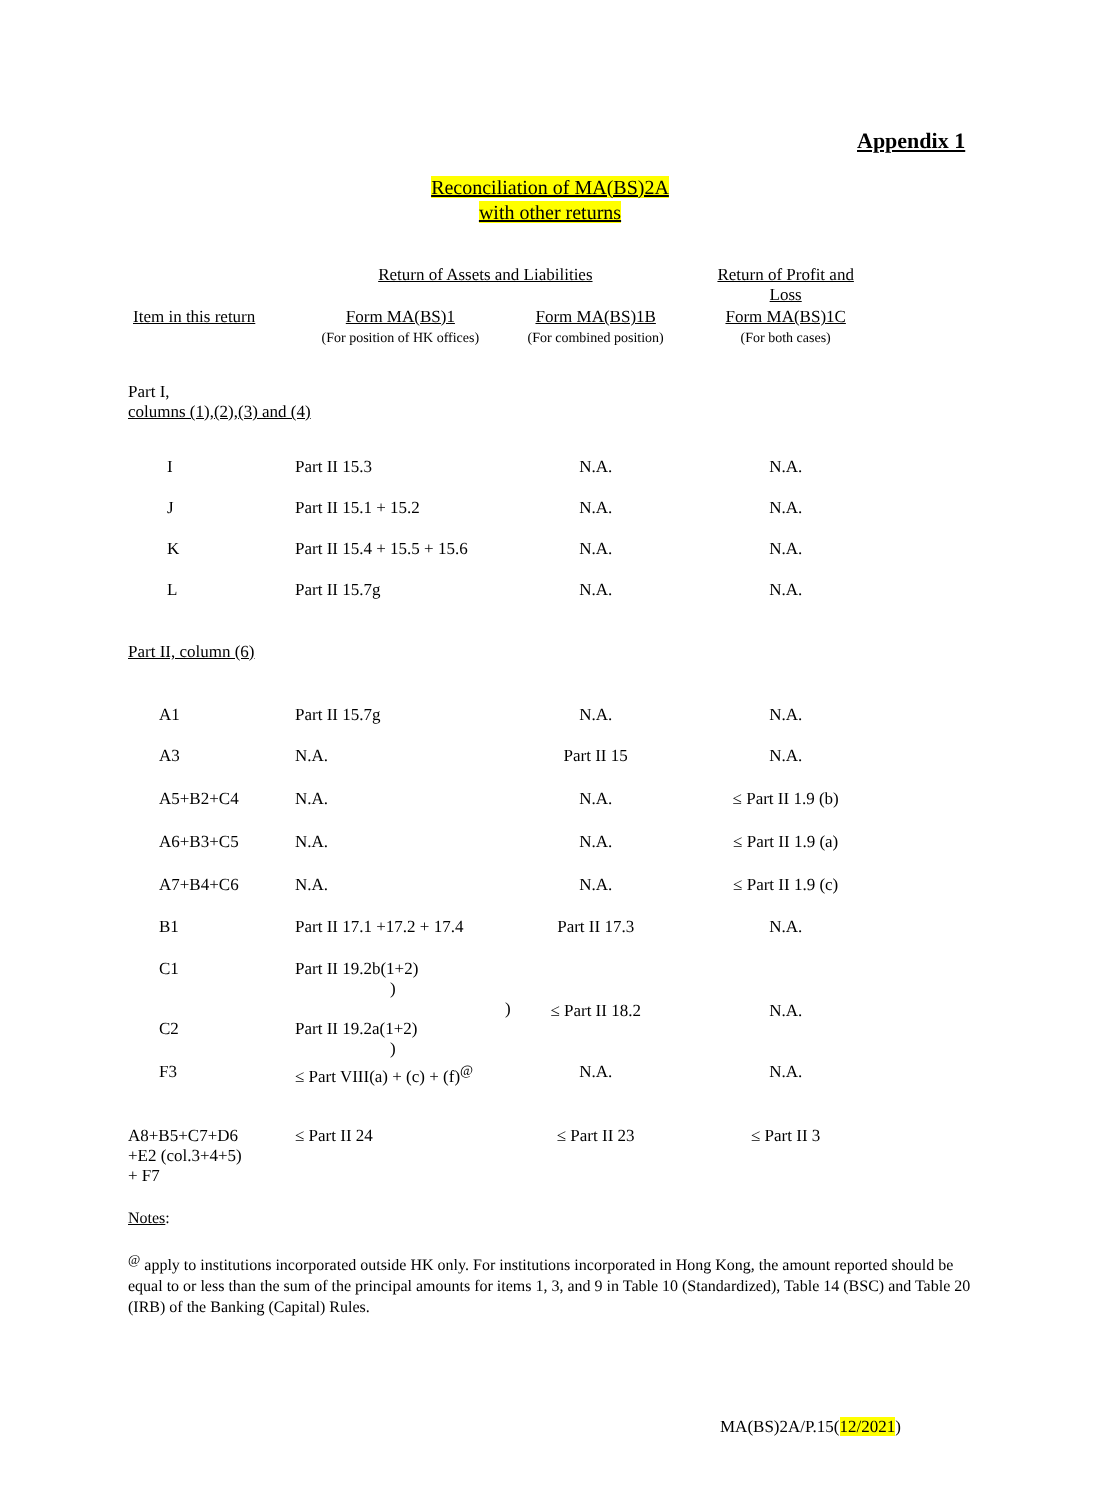Appendix 1
Reconciliation of MA(BS)2A
with other returns
| | Return of Assets and Liabilities | | | Return of Profit and Loss |
| Item in this return | Form MA(BS)1 (For position of HK offices) | Form MA(BS)1B (For combined position) | | Form MA(BS)1C (For both cases) |
| Part I, columns (1),(2),(3) and (4) | | | | |
| I | Part II 15.3 | N.A. | | N.A. |
| J | Part II 15.1 + 15.2 | N.A. | | N.A. |
| K | Part II 15.4 + 15.5 + 15.6 | N.A. | | N.A. |
| L | Part II 15.7g | N.A. | | N.A. |
| Part II, column (6) | | | | |
| A1 | Part II 15.7g | N.A. | | N.A. |
| A3 | N.A. | Part II 15 | | N.A. |
| A5+B2+C4 | N.A. | N.A. | | ≤ Part II 1.9 (b) |
| A6+B3+C5 | N.A. | N.A. | | ≤ Part II 1.9 (a) |
| A7+B4+C6 | N.A. | N.A. | | ≤ Part II 1.9 (c) |
| B1 | Part II 17.1 +17.2 + 17.4 | Part II 17.3 | | N.A. |
| C1 | Part II 19.2b(1+2) ) ) | ≤ Part II 18.2 | | N.A. |
| C2 | Part II 19.2a(1+2) ) | | | |
| F3 | ≤ Part VIII(a) + (c) + (f)<sup>@</sup> | N.A. | | N.A. |
| A8+B5+C7+D6 +E2 (col.3+4+5) + F7 | ≤ Part II 24 | ≤ Part II 23 | | ≤ Part II 3 |
Notes:
<sup>@</sup> apply to institutions incorporated outside HK only. For institutions incorporated in Hong Kong, the amount reported should be equal to or less than the sum of the principal amounts for items 1, 3, and 9 in Table 10 (Standardized), Table 14 (BSC) and Table 20 (IRB) of the Banking (Capital) Rules.
MA(BS)2A/P.15(12/2021)